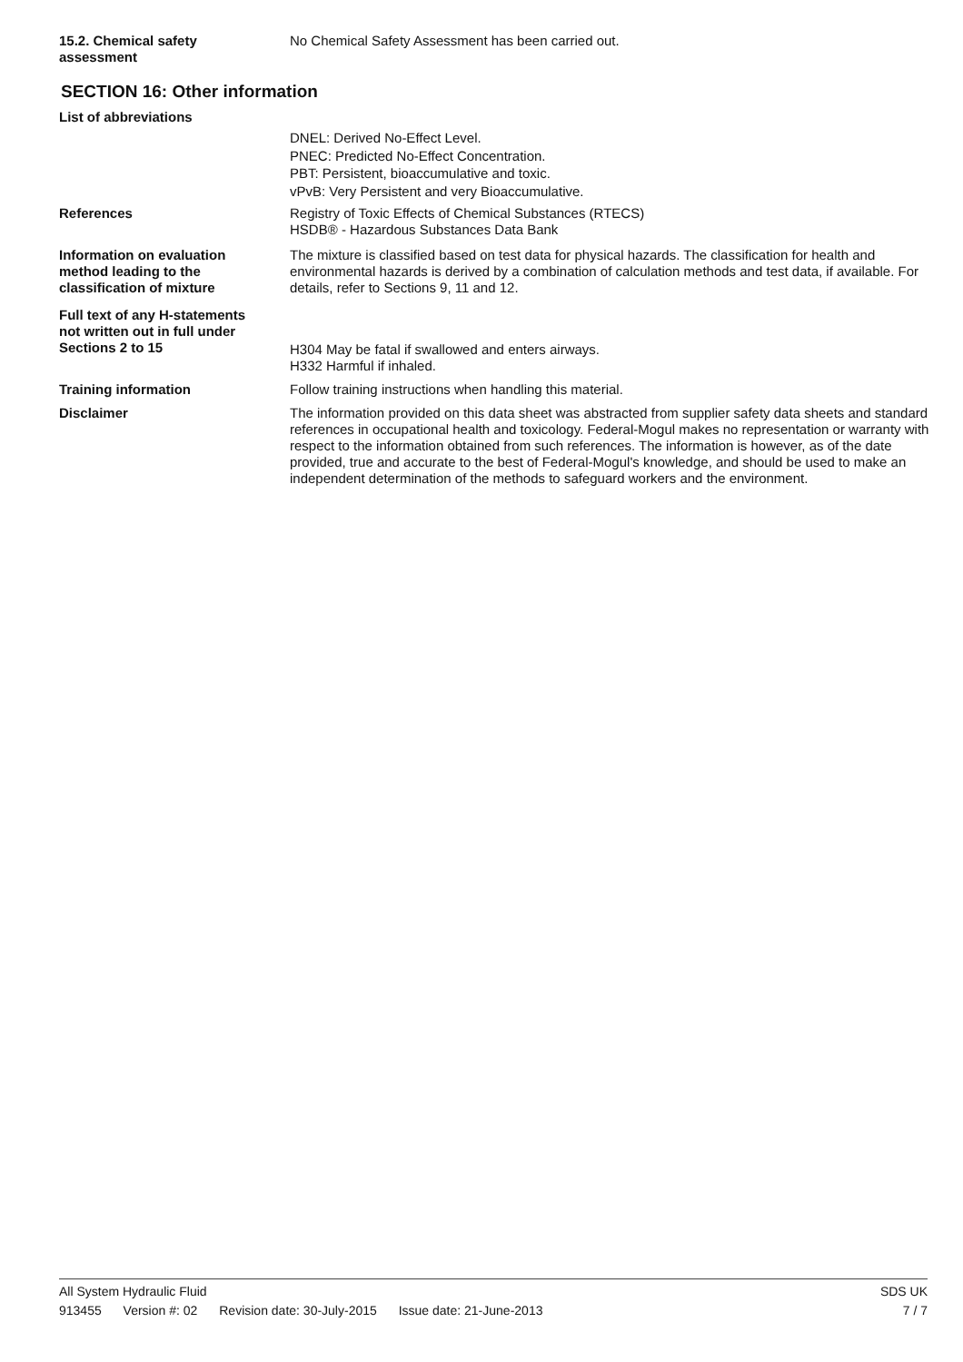15.2. Chemical safety
assessment
No Chemical Safety Assessment has been carried out.
SECTION 16: Other information
List of abbreviations
DNEL: Derived No-Effect Level.
PNEC: Predicted No-Effect Concentration.
PBT: Persistent, bioaccumulative and toxic.
vPvB: Very Persistent and very Bioaccumulative.
References Registry of Toxic Effects of Chemical Substances (RTECS)
HSDB® - Hazardous Substances Data Bank
Information on evaluation
method leading to the
classification of mixture
The mixture is classified based on test data for physical hazards. The classification for health and environmental hazards is derived by a combination of calculation methods and test data, if available. For details, refer to Sections 9, 11 and 12.
Full text of any H-statements
not written out in full under
Sections 2 to 15
H304 May be fatal if swallowed and enters airways.
H332 Harmful if inhaled.
Training information Follow training instructions when handling this material.
Disclaimer The information provided on this data sheet was abstracted from supplier safety data sheets and standard references in occupational health and toxicology. Federal-Mogul makes no representation or warranty with respect to the information obtained from such references. The information is however, as of the date provided, true and accurate to the best of Federal-Mogul's knowledge, and should be used to make an independent determination of the methods to safeguard workers and the environment.
All System Hydraulic Fluid SDS UK
913455 Version #: 02 Revision date: 30-July-2015 Issue date: 21-June-2013 7 / 7